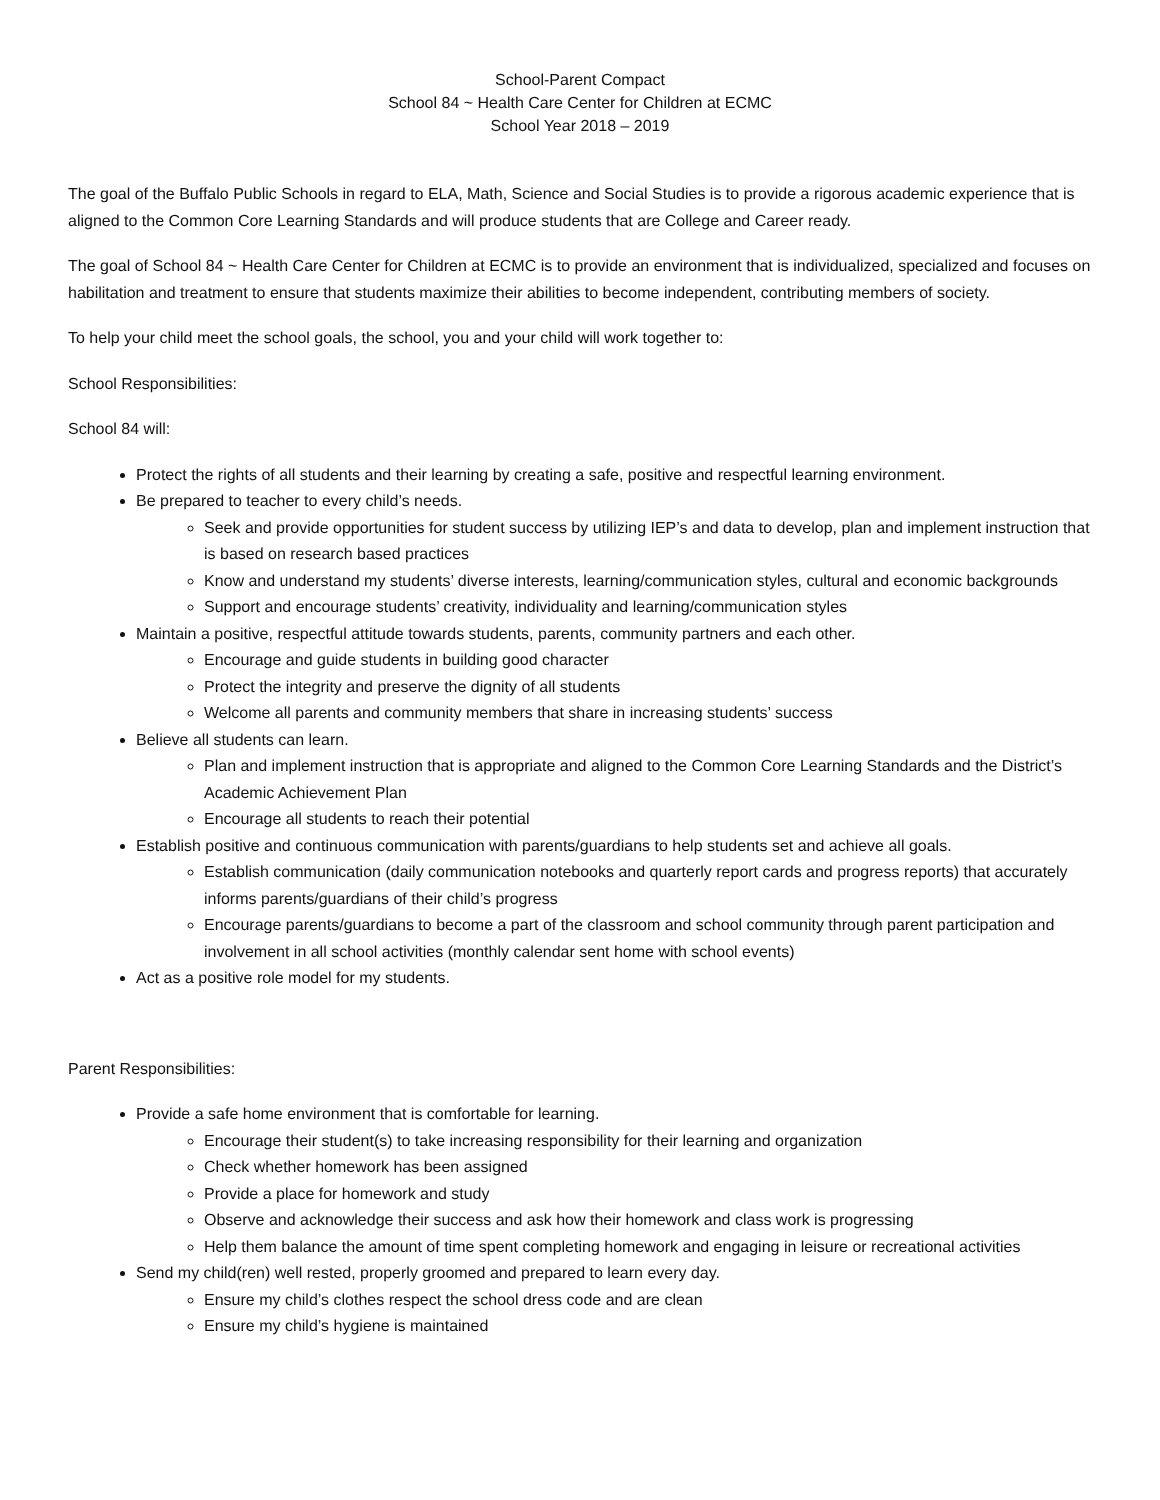School-Parent Compact
School 84 ~ Health Care Center for Children at ECMC
School Year 2018 – 2019
The goal of the Buffalo Public Schools in regard to ELA, Math, Science and Social Studies is to provide a rigorous academic experience that is aligned to the Common Core Learning Standards and will produce students that are College and Career ready.
The goal of School 84 ~ Health Care Center for Children at ECMC is to provide an environment that is individualized, specialized and focuses on habilitation and treatment to ensure that students maximize their abilities to become independent, contributing members of society.
To help your child meet the school goals, the school, you and your child will work together to:
School Responsibilities:
School 84 will:
Protect the rights of all students and their learning by creating a safe, positive and respectful learning environment.
Be prepared to teacher to every child’s needs.
Seek and provide opportunities for student success by utilizing IEP’s and data to develop, plan and implement instruction that is based on research based practices
Know and understand my students’ diverse interests, learning/communication styles, cultural and economic backgrounds
Support and encourage students’ creativity, individuality and learning/communication styles
Maintain a positive, respectful attitude towards students, parents, community partners and each other.
Encourage and guide students in building good character
Protect the integrity and preserve the dignity of all students
Welcome all parents and community members that share in increasing students’ success
Believe all students can learn.
Plan and implement instruction that is appropriate and aligned to the Common Core Learning Standards and the District’s Academic Achievement Plan
Encourage all students to reach their potential
Establish positive and continuous communication with parents/guardians to help students set and achieve all goals.
Establish communication (daily communication notebooks and quarterly report cards and progress reports) that accurately informs parents/guardians of their child’s progress
Encourage parents/guardians to become a part of the classroom and school community through parent participation and involvement in all school activities (monthly calendar sent home with school events)
Act as a positive role model for my students.
Parent Responsibilities:
Provide a safe home environment that is comfortable for learning.
Encourage their student(s) to take increasing responsibility for their learning and organization
Check whether homework has been assigned
Provide a place for homework and study
Observe and acknowledge their success and ask how their homework and class work is progressing
Help them balance the amount of time spent completing homework and engaging in leisure or recreational activities
Send my child(ren) well rested, properly groomed and prepared to learn every day.
Ensure my child’s clothes respect the school dress code and are clean
Ensure my child’s hygiene is maintained